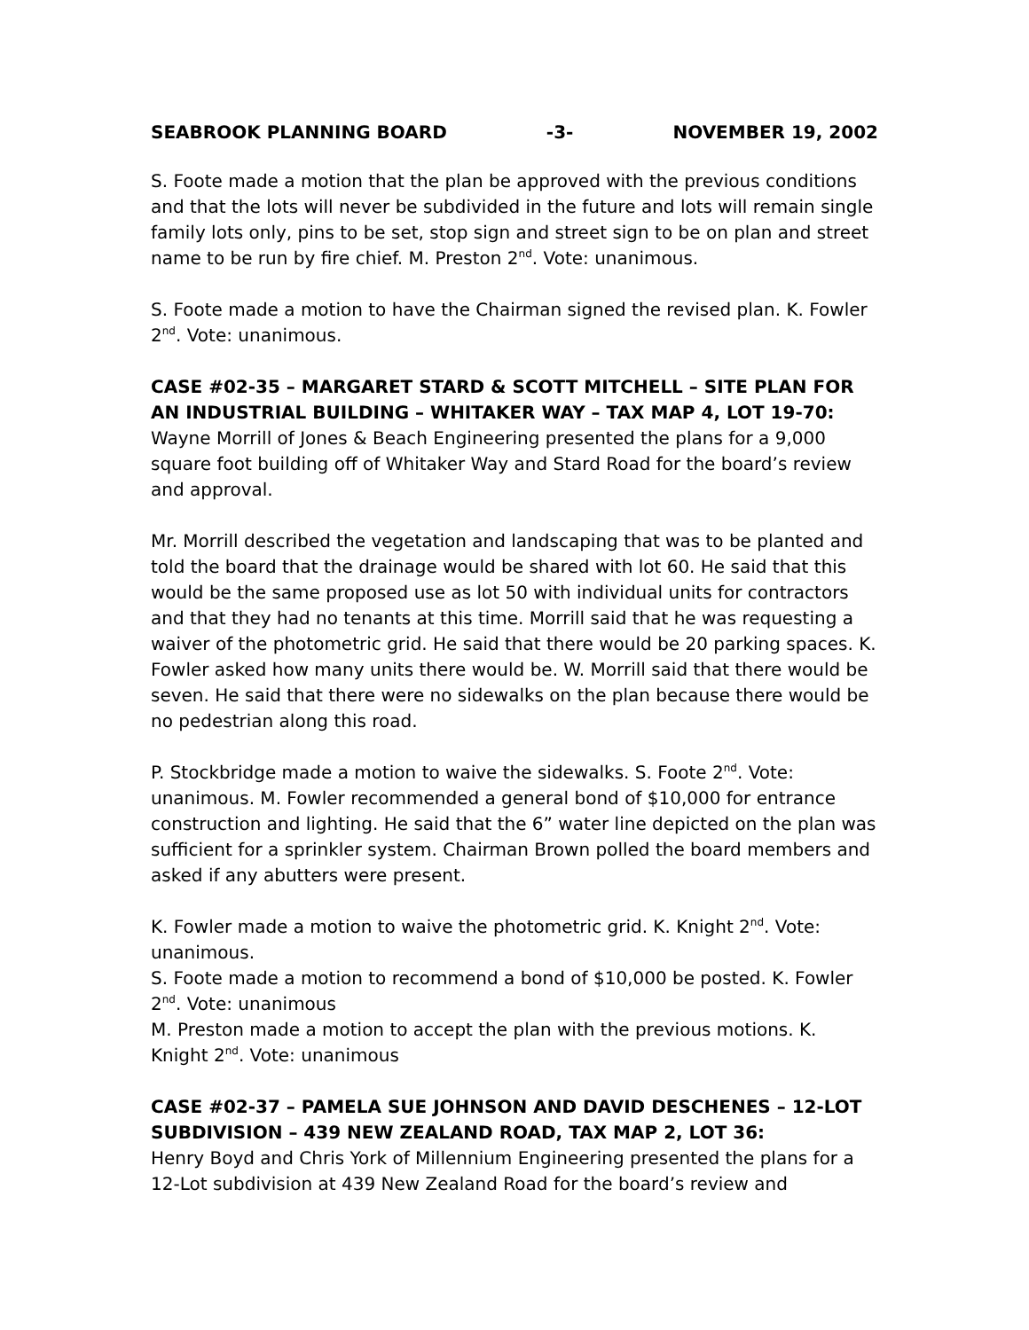SEABROOK PLANNING BOARD -3- NOVEMBER 19, 2002
S. Foote made a motion that the plan be approved with the previous conditions and that the lots will never be subdivided in the future and lots will remain single family lots only, pins to be set, stop sign and street sign to be on plan and street name to be run by fire chief. M. Preston 2<sup>nd</sup>. Vote: unanimous.
S. Foote made a motion to have the Chairman signed the revised plan. K. Fowler 2<sup>nd</sup>. Vote: unanimous.
CASE #02-35 – MARGARET STARD & SCOTT MITCHELL – SITE PLAN FOR AN INDUSTRIAL BUILDING – WHITAKER WAY – TAX MAP 4, LOT 19-70: Wayne Morrill of Jones & Beach Engineering presented the plans for a 9,000 square foot building off of Whitaker Way and Stard Road for the board’s review and approval.
Mr. Morrill described the vegetation and landscaping that was to be planted and told the board that the drainage would be shared with lot 60. He said that this would be the same proposed use as lot 50 with individual units for contractors and that they had no tenants at this time. Morrill said that he was requesting a waiver of the photometric grid. He said that there would be 20 parking spaces. K. Fowler asked how many units there would be. W. Morrill said that there would be seven. He said that there were no sidewalks on the plan because there would be no pedestrian along this road.
P. Stockbridge made a motion to waive the sidewalks. S. Foote 2<sup>nd</sup>. Vote: unanimous. M. Fowler recommended a general bond of $10,000 for entrance construction and lighting. He said that the 6” water line depicted on the plan was sufficient for a sprinkler system. Chairman Brown polled the board members and asked if any abutters were present.
K. Fowler made a motion to waive the photometric grid. K. Knight 2<sup>nd</sup>. Vote: unanimous.
S. Foote made a motion to recommend a bond of $10,000 be posted. K. Fowler 2<sup>nd</sup>. Vote: unanimous
M. Preston made a motion to accept the plan with the previous motions. K. Knight 2<sup>nd</sup>. Vote: unanimous
CASE #02-37 – PAMELA SUE JOHNSON AND DAVID DESCHENES – 12-LOT SUBDIVISION – 439 NEW ZEALAND ROAD, TAX MAP 2, LOT 36:
Henry Boyd and Chris York of Millennium Engineering presented the plans for a 12-Lot subdivision at 439 New Zealand Road for the board’s review and